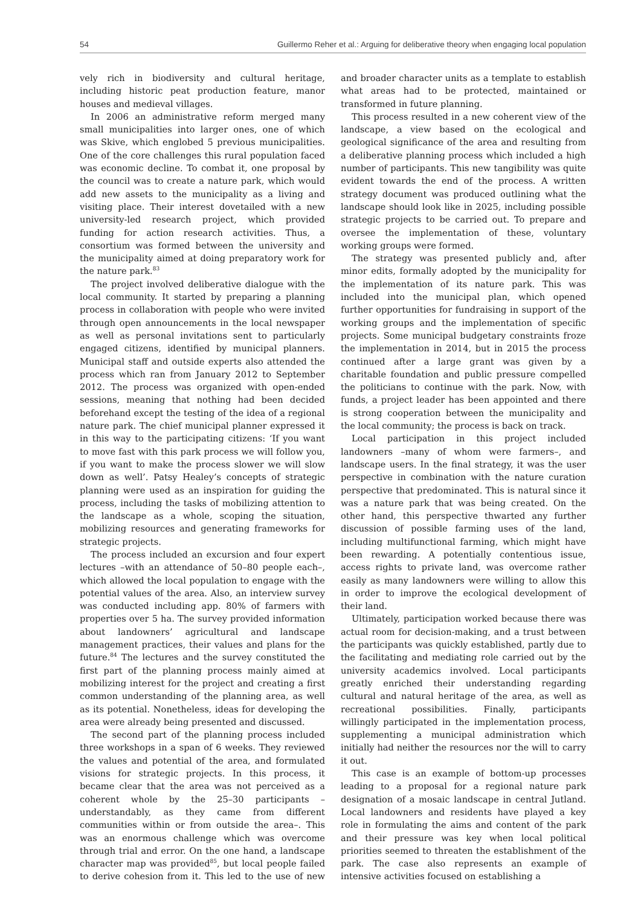54 Guillermo Reher et al.: Arguing for deliberative theory when engaging local population
vely rich in biodiversity and cultural heritage, including historic peat production feature, manor houses and medieval villages.
In 2006 an administrative reform merged many small municipalities into larger ones, one of which was Skive, which englobed 5 previous municipalities. One of the core challenges this rural population faced was economic decline. To combat it, one proposal by the council was to create a nature park, which would add new assets to the municipality as a living and visiting place. Their interest dovetailed with a new university-led research project, which provided funding for action research activities. Thus, a consortium was formed between the university and the municipality aimed at doing preparatory work for the nature park.<sup>83</sup>
The project involved deliberative dialogue with the local community. It started by preparing a planning process in collaboration with people who were invited through open announcements in the local newspaper as well as personal invitations sent to particularly engaged citizens, identified by municipal planners. Municipal staff and outside experts also attended the process which ran from January 2012 to September 2012. The process was organized with open-ended sessions, meaning that nothing had been decided beforehand except the testing of the idea of a regional nature park. The chief municipal planner expressed it in this way to the participating citizens: ‘If you want to move fast with this park process we will follow you, if you want to make the process slower we will slow down as well’. Patsy Healey’s concepts of strategic planning were used as an inspiration for guiding the process, including the tasks of mobilizing attention to the landscape as a whole, scoping the situation, mobilizing resources and generating frameworks for strategic projects.
The process included an excursion and four expert lectures –with an attendance of 50–80 people each–, which allowed the local population to engage with the potential values of the area. Also, an interview survey was conducted including app. 80% of farmers with properties over 5 ha. The survey provided information about landowners’ agricultural and landscape management practices, their values and plans for the future.<sup>84</sup> The lectures and the survey constituted the first part of the planning process mainly aimed at mobilizing interest for the project and creating a first common understanding of the planning area, as well as its potential. Nonetheless, ideas for developing the area were already being presented and discussed.
The second part of the planning process included three workshops in a span of 6 weeks. They reviewed the values and potential of the area, and formulated visions for strategic projects. In this process, it became clear that the area was not perceived as a coherent whole by the 25–30 participants –understandably, as they came from different communities within or from outside the area–. This was an enormous challenge which was overcome through trial and error. On the one hand, a landscape character map was provided<sup>85</sup>, but local people failed to derive cohesion from it. This led to the use of new and broader character units as a template to establish what areas had to be protected, maintained or transformed in future planning.
This process resulted in a new coherent view of the landscape, a view based on the ecological and geological significance of the area and resulting from a deliberative planning process which included a high number of participants. This new tangibility was quite evident towards the end of the process. A written strategy document was produced outlining what the landscape should look like in 2025, including possible strategic projects to be carried out. To prepare and oversee the implementation of these, voluntary working groups were formed.
The strategy was presented publicly and, after minor edits, formally adopted by the municipality for the implementation of its nature park. This was included into the municipal plan, which opened further opportunities for fundraising in support of the working groups and the implementation of specific projects. Some municipal budgetary constraints froze the implementation in 2014, but in 2015 the process continued after a large grant was given by a charitable foundation and public pressure compelled the politicians to continue with the park. Now, with funds, a project leader has been appointed and there is strong cooperation between the municipality and the local community; the process is back on track.
Local participation in this project included landowners –many of whom were farmers–, and landscape users. In the final strategy, it was the user perspective in combination with the nature curation perspective that predominated. This is natural since it was a nature park that was being created. On the other hand, this perspective thwarted any further discussion of possible farming uses of the land, including multifunctional farming, which might have been rewarding. A potentially contentious issue, access rights to private land, was overcome rather easily as many landowners were willing to allow this in order to improve the ecological development of their land.
Ultimately, participation worked because there was actual room for decision-making, and a trust between the participants was quickly established, partly due to the facilitating and mediating role carried out by the university academics involved. Local participants greatly enriched their understanding regarding cultural and natural heritage of the area, as well as recreational possibilities. Finally, participants willingly participated in the implementation process, supplementing a municipal administration which initially had neither the resources nor the will to carry it out.
This case is an example of bottom-up processes leading to a proposal for a regional nature park designation of a mosaic landscape in central Jutland. Local landowners and residents have played a key role in formulating the aims and content of the park and their pressure was key when local political priorities seemed to threaten the establishment of the park. The case also represents an example of intensive activities focused on establishing a